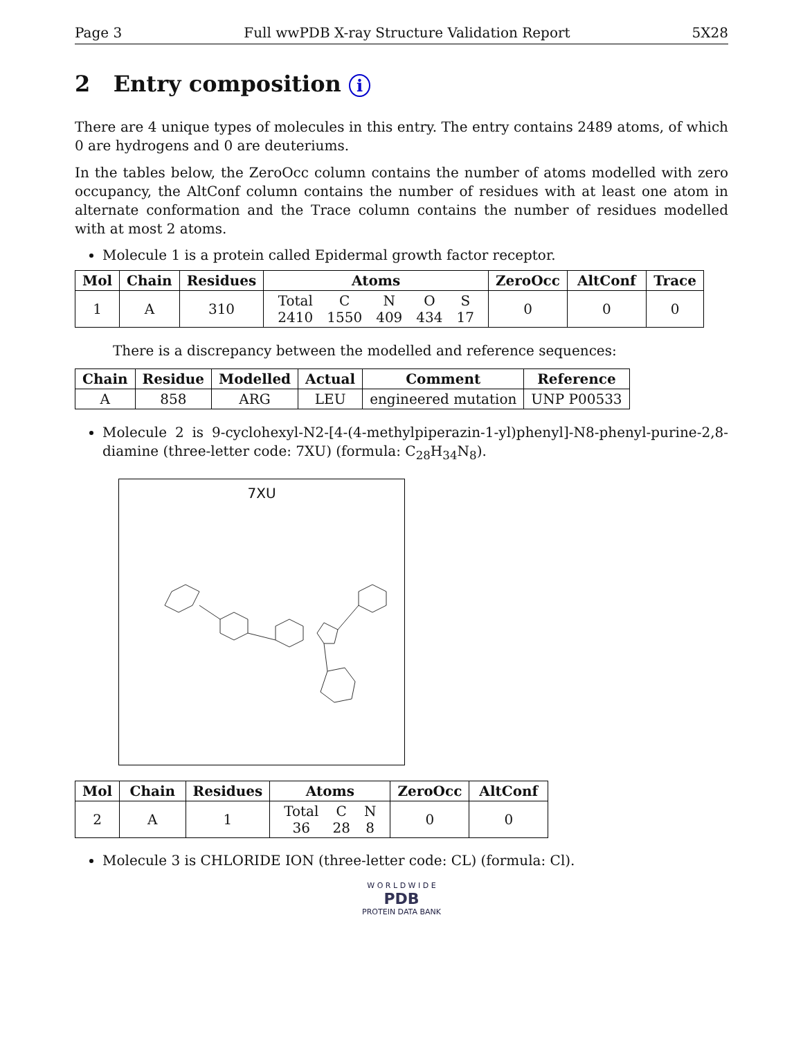Page 3 Full wwPDB X-ray Structure Validation Report 5X28
2 Entry composition i
There are 4 unique types of molecules in this entry. The entry contains 2489 atoms, of which 0 are hydrogens and 0 are deuteriums.
In the tables below, the ZeroOcc column contains the number of atoms modelled with zero occupancy, the AltConf column contains the number of residues with at least one atom in alternate conformation and the Trace column contains the number of residues modelled with at most 2 atoms.
Molecule 1 is a protein called Epidermal growth factor receptor.
| Mol | Chain | Residues | Atoms | ZeroOcc | AltConf | Trace |
| --- | --- | --- | --- | --- | --- | --- |
| 1 | A | 310 | / Total / C / N / O / S / / 2410 / 1550 / 409 / 434 / 17 / | 0 | 0 | 0 |
There is a discrepancy between the modelled and reference sequences:
| Chain | Residue | Modelled | Actual | Comment | Reference |
| --- | --- | --- | --- | --- | --- |
| A | 858 | ARG | LEU | engineered mutation | UNP P00533 |
Molecule 2 is 9-cyclohexyl-N2-[4-(4-methylpiperazin-1-yl)phenyl]-N8-phenyl-purine-2,8-diamine (three-letter code: 7XU) (formula: C<sub>28</sub>H<sub>34</sub>N<sub>8</sub>).
7XU
| Mol | Chain | Residues | Atoms | ZeroOcc | AltConf |
| --- | --- | --- | --- | --- | --- |
| 2 | A | 1 | / Total / C / N / / 36 / 28 / 8 / | 0 | 0 |
Molecule 3 is CHLORIDE ION (three-letter code: CL) (formula: Cl).
W O R L D W I D E
PDB
PROTEIN DATA BANK